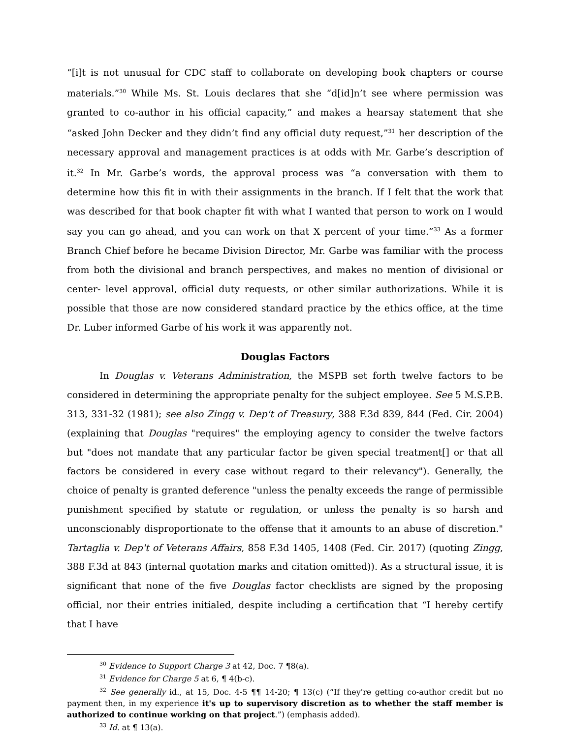“[i]t is not unusual for CDC staff to collaborate on developing book chapters or course materials.”<sup>30</sup> While Ms. St. Louis declares that she “d[id]n’t see where permission was granted to co-author in his official capacity,” and makes a hearsay statement that she “asked John Decker and they didn’t find any official duty request,”<sup>31</sup> her description of the necessary approval and management practices is at odds with Mr. Garbe’s description of it.<sup>32</sup> In Mr. Garbe’s words, the approval process was “a conversation with them to determine how this fit in with their assignments in the branch. If I felt that the work that was described for that book chapter fit with what I wanted that person to work on I would say you can go ahead, and you can work on that X percent of your time.”<sup>33</sup> As a former Branch Chief before he became Division Director, Mr. Garbe was familiar with the process from both the divisional and branch perspectives, and makes no mention of divisional or center- level approval, official duty requests, or other similar authorizations. While it is possible that those are now considered standard practice by the ethics office, at the time Dr. Luber informed Garbe of his work it was apparently not.
Douglas Factors
In Douglas v. Veterans Administration, the MSPB set forth twelve factors to be considered in determining the appropriate penalty for the subject employee. See 5 M.S.P.B. 313, 331-32 (1981); see also Zingg v. Dep't of Treasury, 388 F.3d 839, 844 (Fed. Cir. 2004) (explaining that Douglas "requires" the employing agency to consider the twelve factors but "does not mandate that any particular factor be given special treatment[] or that all factors be considered in every case without regard to their relevancy"). Generally, the choice of penalty is granted deference "unless the penalty exceeds the range of permissible punishment specified by statute or regulation, or unless the penalty is so harsh and unconscionably disproportionate to the offense that it amounts to an abuse of discretion." Tartaglia v. Dep't of Veterans Affairs, 858 F.3d 1405, 1408 (Fed. Cir. 2017) (quoting Zingg, 388 F.3d at 843 (internal quotation marks and citation omitted)). As a structural issue, it is significant that none of the five Douglas factor checklists are signed by the proposing official, nor their entries initialed, despite including a certification that “I hereby certify that I have
<sup>30</sup> Evidence to Support Charge 3 at 42, Doc. 7 ¶8(a).
<sup>31</sup> Evidence for Charge 5 at 6, ¶ 4(b-c).
<sup>32</sup> See generally id., at 15, Doc. 4-5 ¶¶ 14-20; ¶ 13(c) (“If they're getting co-author credit but no payment then, in my experience it's up to supervisory discretion as to whether the staff member is authorized to continue working on that project.”) (emphasis added).
<sup>33</sup> Id. at ¶ 13(a).